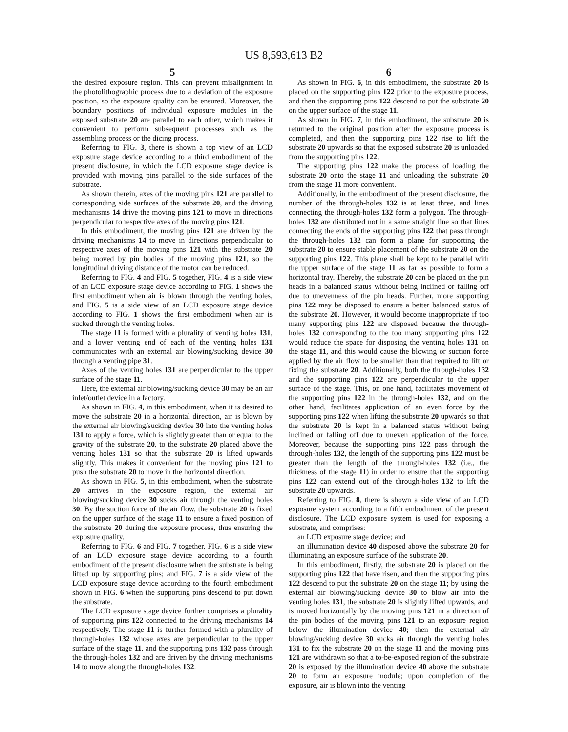US 8,593,613 B2
5
the desired exposure region. This can prevent misalignment in the photolithographic process due to a deviation of the exposure position, so the exposure quality can be ensured. Moreover, the boundary positions of individual exposure modules in the exposed substrate 20 are parallel to each other, which makes it convenient to perform subsequent processes such as the assembling process or the dicing process.
Referring to FIG. 3, there is shown a top view of an LCD exposure stage device according to a third embodiment of the present disclosure, in which the LCD exposure stage device is provided with moving pins parallel to the side surfaces of the substrate.
As shown therein, axes of the moving pins 121 are parallel to corresponding side surfaces of the substrate 20, and the driving mechanisms 14 drive the moving pins 121 to move in directions perpendicular to respective axes of the moving pins 121.
In this embodiment, the moving pins 121 are driven by the driving mechanisms 14 to move in directions perpendicular to respective axes of the moving pins 121 with the substrate 20 being moved by pin bodies of the moving pins 121, so the longitudinal driving distance of the motor can be reduced.
Referring to FIG. 4 and FIG. 5 together, FIG. 4 is a side view of an LCD exposure stage device according to FIG. 1 shows the first embodiment when air is blown through the venting holes, and FIG. 5 is a side view of an LCD exposure stage device according to FIG. 1 shows the first embodiment when air is sucked through the venting holes.
The stage 11 is formed with a plurality of venting holes 131, and a lower venting end of each of the venting holes 131 communicates with an external air blowing/sucking device 30 through a venting pipe 31.
Axes of the venting holes 131 are perpendicular to the upper surface of the stage 11.
Here, the external air blowing/sucking device 30 may be an air inlet/outlet device in a factory.
As shown in FIG. 4, in this embodiment, when it is desired to move the substrate 20 in a horizontal direction, air is blown by the external air blowing/sucking device 30 into the venting holes 131 to apply a force, which is slightly greater than or equal to the gravity of the substrate 20, to the substrate 20 placed above the venting holes 131 so that the substrate 20 is lifted upwards slightly. This makes it convenient for the moving pins 121 to push the substrate 20 to move in the horizontal direction.
As shown in FIG. 5, in this embodiment, when the substrate 20 arrives in the exposure region, the external air blowing/sucking device 30 sucks air through the venting holes 30. By the suction force of the air flow, the substrate 20 is fixed on the upper surface of the stage 11 to ensure a fixed position of the substrate 20 during the exposure process, thus ensuring the exposure quality.
Referring to FIG. 6 and FIG. 7 together, FIG. 6 is a side view of an LCD exposure stage device according to a fourth embodiment of the present disclosure when the substrate is being lifted up by supporting pins; and FIG. 7 is a side view of the LCD exposure stage device according to the fourth embodiment shown in FIG. 6 when the supporting pins descend to put down the substrate.
The LCD exposure stage device further comprises a plurality of supporting pins 122 connected to the driving mechanisms 14 respectively. The stage 11 is further formed with a plurality of through-holes 132 whose axes are perpendicular to the upper surface of the stage 11, and the supporting pins 132 pass through the through-holes 132 and are driven by the driving mechanisms 14 to move along the through-holes 132.
6
As shown in FIG. 6, in this embodiment, the substrate 20 is placed on the supporting pins 122 prior to the exposure process, and then the supporting pins 122 descend to put the substrate 20 on the upper surface of the stage 11.
As shown in FIG. 7, in this embodiment, the substrate 20 is returned to the original position after the exposure process is completed, and then the supporting pins 122 rise to lift the substrate 20 upwards so that the exposed substrate 20 is unloaded from the supporting pins 122.
The supporting pins 122 make the process of loading the substrate 20 onto the stage 11 and unloading the substrate 20 from the stage 11 more convenient.
Additionally, in the embodiment of the present disclosure, the number of the through-holes 132 is at least three, and lines connecting the through-holes 132 form a polygon. The through-holes 132 are distributed not in a same straight line so that lines connecting the ends of the supporting pins 122 that pass through the through-holes 132 can form a plane for supporting the substrate 20 to ensure stable placement of the substrate 20 on the supporting pins 122. This plane shall be kept to be parallel with the upper surface of the stage 11 as far as possible to form a horizontal tray. Thereby, the substrate 20 can be placed on the pin heads in a balanced status without being inclined or falling off due to unevenness of the pin heads. Further, more supporting pins 122 may be disposed to ensure a better balanced status of the substrate 20. However, it would become inappropriate if too many supporting pins 122 are disposed because the through-holes 132 corresponding to the too many supporting pins 122 would reduce the space for disposing the venting holes 131 on the stage 11, and this would cause the blowing or suction force applied by the air flow to be smaller than that required to lift or fixing the substrate 20. Additionally, both the through-holes 132 and the supporting pins 122 are perpendicular to the upper surface of the stage. This, on one hand, facilitates movement of the supporting pins 122 in the through-holes 132, and on the other hand, facilitates application of an even force by the supporting pins 122 when lifting the substrate 20 upwards so that the substrate 20 is kept in a balanced status without being inclined or falling off due to uneven application of the force. Moreover, because the supporting pins 122 pass through the through-holes 132, the length of the supporting pins 122 must be greater than the length of the through-holes 132 (i.e., the thickness of the stage 11) in order to ensure that the supporting pins 122 can extend out of the through-holes 132 to lift the substrate 20 upwards.
Referring to FIG. 8, there is shown a side view of an LCD exposure system according to a fifth embodiment of the present disclosure. The LCD exposure system is used for exposing a substrate, and comprises:
an LCD exposure stage device; and
an illumination device 40 disposed above the substrate 20 for illuminating an exposure surface of the substrate 20.
In this embodiment, firstly, the substrate 20 is placed on the supporting pins 122 that have risen, and then the supporting pins 122 descend to put the substrate 20 on the stage 11; by using the external air blowing/sucking device 30 to blow air into the venting holes 131, the substrate 20 is slightly lifted upwards, and is moved horizontally by the moving pins 121 in a direction of the pin bodies of the moving pins 121 to an exposure region below the illumination device 40; then the external air blowing/sucking device 30 sucks air through the venting holes 131 to fix the substrate 20 on the stage 11 and the moving pins 121 are withdrawn so that a to-be-exposed region of the substrate 20 is exposed by the illumination device 40 above the substrate 20 to form an exposure module; upon completion of the exposure, air is blown into the venting